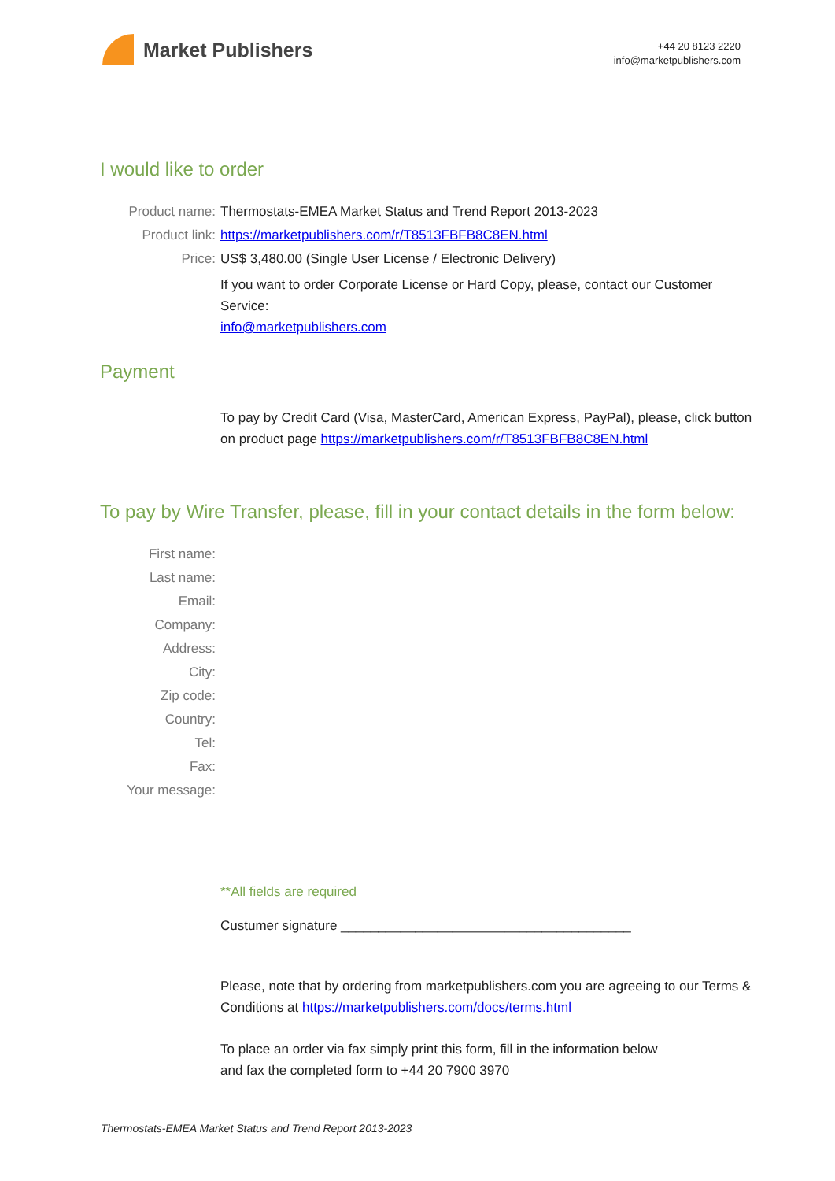Market Publishers
+44 20 8123 2220
info@marketpublishers.com
I would like to order
| Product name: | Thermostats-EMEA Market Status and Trend Report 2013-2023 |
| Product link: | https://marketpublishers.com/r/T8513FBFB8C8EN.html |
| Price: | US$ 3,480.00 (Single User License / Electronic Delivery) |
| | If you want to order Corporate License or Hard Copy, please, contact our Customer Service: info@marketpublishers.com |
Payment
To pay by Credit Card (Visa, MasterCard, American Express, PayPal), please, click button on product page https://marketpublishers.com/r/T8513FBFB8C8EN.html
To pay by Wire Transfer, please, fill in your contact details in the form below:
| First name: | |
| Last name: | |
| Email: | |
| Company: | |
| Address: | |
| City: | |
| Zip code: | |
| Country: | |
| Tel: | |
| Fax: | |
| Your message: | |
**All fields are required
Custumer signature _______________________________________
Please, note that by ordering from marketpublishers.com you are agreeing to our Terms & Conditions at https://marketpublishers.com/docs/terms.html
To place an order via fax simply print this form, fill in the information below
and fax the completed form to +44 20 7900 3970
Thermostats-EMEA Market Status and Trend Report 2013-2023